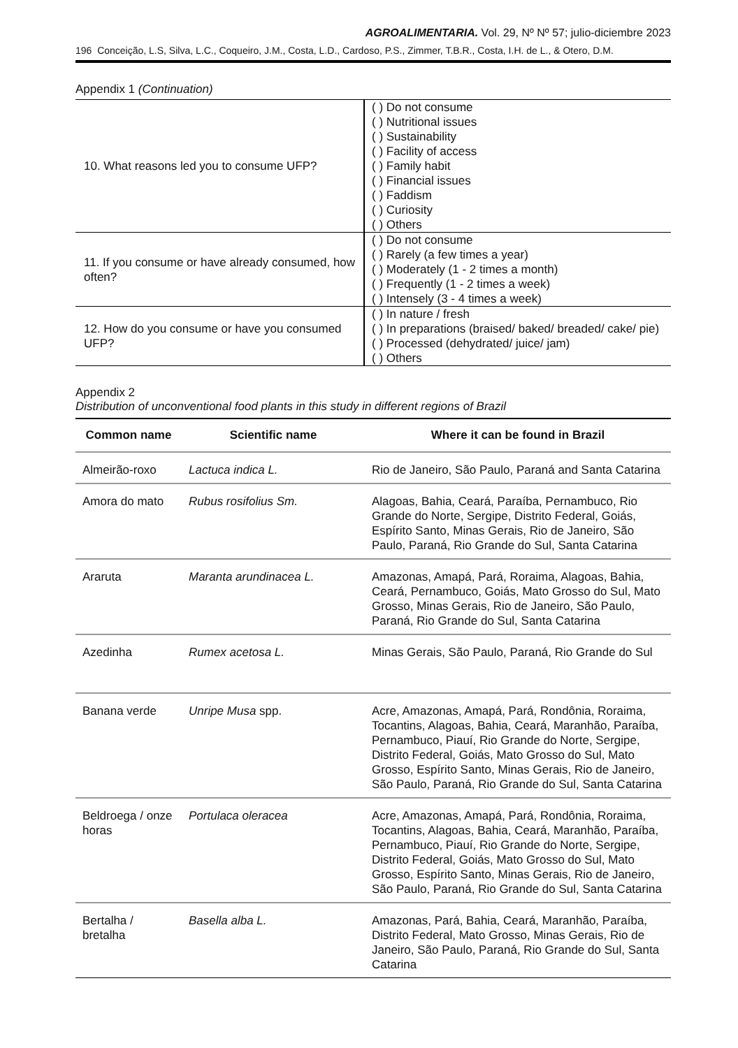AGROALIMENTARIA. Vol. 29, Nº Nº 57; julio-diciembre 2023
196 Conceição, L.S, Silva, L.C., Coqueiro, J.M., Costa, L.D., Cardoso, P.S., Zimmer, T.B.R., Costa, I.H. de L., & Otero, D.M.
Appendix 1 (Continuation)
| 10. What reasons led you to consume UFP? | ( ) Do not consume ( ) Nutritional issues ( ) Sustainability ( ) Facility of access ( ) Family habit ( ) Financial issues ( ) Faddism ( ) Curiosity ( ) Others |
| 11. If you consume or have already consumed, how often? | ( ) Do not consume ( ) Rarely (a few times a year) ( ) Moderately (1 - 2 times a month) ( ) Frequently (1 - 2 times a week) ( ) Intensely (3 - 4 times a week) |
| 12. How do you consume or have you consumed UFP? | ( ) In nature / fresh ( ) In preparations (braised/ baked/ breaded/ cake/ pie) ( ) Processed (dehydrated/ juice/ jam) ( ) Others |
Appendix 2
Distribution of unconventional food plants in this study in different regions of Brazil
| Common name | Scientific name | Where it can be found in Brazil |
| --- | --- | --- |
| Almeirão-roxo | Lactuca indica L. | Rio de Janeiro, São Paulo, Paraná and Santa Catarina |
| Amora do mato | Rubus rosifolius Sm. | Alagoas, Bahia, Ceará, Paraíba, Pernambuco, Rio Grande do Norte, Sergipe, Distrito Federal, Goiás, Espírito Santo, Minas Gerais, Rio de Janeiro, São Paulo, Paraná, Rio Grande do Sul, Santa Catarina |
| Araruta | Maranta arundinacea L. | Amazonas, Amapá, Pará, Roraima, Alagoas, Bahia, Ceará, Pernambuco, Goiás, Mato Grosso do Sul, Mato Grosso, Minas Gerais, Rio de Janeiro, São Paulo, Paraná, Rio Grande do Sul, Santa Catarina |
| Azedinha | Rumex acetosa L. | Minas Gerais, São Paulo, Paraná, Rio Grande do Sul |
| Banana verde | Unripe Musa spp. | Acre, Amazonas, Amapá, Pará, Rondônia, Roraima, Tocantins, Alagoas, Bahia, Ceará, Maranhão, Paraíba, Pernambuco, Piauí, Rio Grande do Norte, Sergipe, Distrito Federal, Goiás, Mato Grosso do Sul, Mato Grosso, Espírito Santo, Minas Gerais, Rio de Janeiro, São Paulo, Paraná, Rio Grande do Sul, Santa Catarina |
| Beldroega / onze horas | Portulaca oleracea | Acre, Amazonas, Amapá, Pará, Rondônia, Roraima, Tocantins, Alagoas, Bahia, Ceará, Maranhão, Paraíba, Pernambuco, Piauí, Rio Grande do Norte, Sergipe, Distrito Federal, Goiás, Mato Grosso do Sul, Mato Grosso, Espírito Santo, Minas Gerais, Rio de Janeiro, São Paulo, Paraná, Rio Grande do Sul, Santa Catarina |
| Bertalha / bretalha | Basella alba L. | Amazonas, Pará, Bahia, Ceará, Maranhão, Paraíba, Distrito Federal, Mato Grosso, Minas Gerais, Rio de Janeiro, São Paulo, Paraná, Rio Grande do Sul, Santa Catarina |